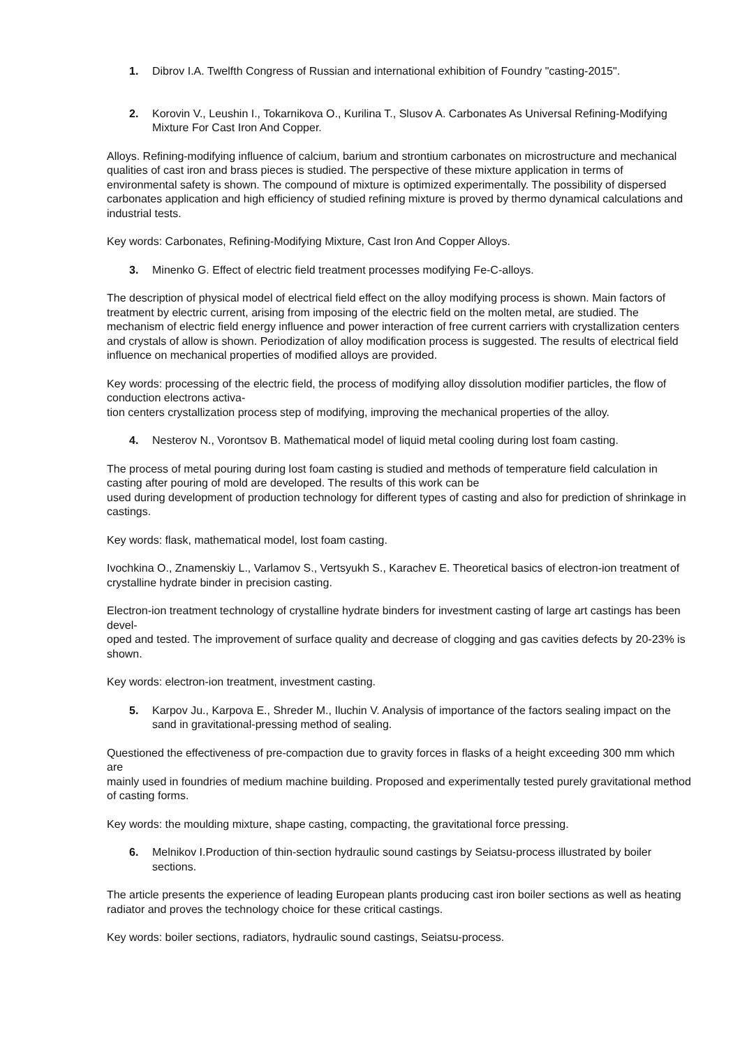1. Dibrov I.A. Twelfth Congress of Russian and international exhibition of Foundry "casting-2015".
2. Korovin V., Leushin I., Tokarnikova O., Kurilina T., Slusov A. Carbonates As Universal Refining-Modifying Mixture For Cast Iron And Copper.
Alloys. Refining-modifying influence of calcium, barium and strontium carbonates on microstructure and mechanical qualities of cast iron and brass pieces is studied. The perspective of these mixture application in terms of environmental safety is shown. The compound of mixture is optimized experimentally. The possibility of dispersed carbonates application and high efficiency of studied refining mixture is proved by thermo dynamical calculations and industrial tests.
Key words: Carbonates, Refining-Modifying Mixture, Cast Iron And Copper Alloys.
3. Minenko G. Effect of electric field treatment processes modifying Fe-C-alloys.
The description of physical model of electrical field effect on the alloy modifying process is shown. Main factors of treatment by electric current, arising from imposing of the electric field on the molten metal, are studied. The mechanism of electric field energy influence and power interaction of free current carriers with crystallization centers and crystals of allow is shown. Periodization of alloy modification process is suggested. The results of electrical field influence on mechanical properties of modified alloys are provided.
Key words: processing of the electric field, the process of modifying alloy dissolution modifier particles, the flow of conduction electrons activa-
tion centers crystallization process step of modifying, improving the mechanical properties of the alloy.
4. Nesterov N., Vorontsov B. Mathematical model of liquid metal cooling during lost foam casting.
The process of metal pouring during lost foam casting is studied and methods of temperature field calculation in casting after pouring of mold are developed. The results of this work can be
used during development of production technology for different types of casting and also for prediction of shrinkage in castings.
Key words: flask, mathematical model, lost foam casting.
Ivochkina O., Znamenskiy L., Varlamov S., Vertsyukh S., Karachev E. Theoretical basics of electron-ion treatment of crystalline hydrate binder in precision casting.
Electron-ion treatment technology of crystalline hydrate binders for investment casting of large art castings has been devel-
oped and tested. The improvement of surface quality and decrease of clogging and gas cavities defects by 20-23% is shown.
Key words: electron-ion treatment, investment casting.
5. Karpov Ju., Karpova E., Shreder M., Iluchin V. Analysis of importance of the factors sealing impact on the sand in gravitational-pressing method of sealing.
Questioned the effectiveness of pre-compaction due to gravity forces in flasks of a height exceeding 300 mm which are
mainly used in foundries of medium machine building. Proposed and experimentally tested purely gravitational method of casting forms.
Key words: the moulding mixture, shape casting, compacting, the gravitational force pressing.
6. Melnikov I.Production of thin-section hydraulic sound castings by Seiatsu-process illustrated by boiler sections.
The article presents the experience of leading European plants producing cast iron boiler sections as well as heating radiator and proves the technology choice for these critical castings.
Key words: boiler sections, radiators, hydraulic sound castings, Seiatsu-process.